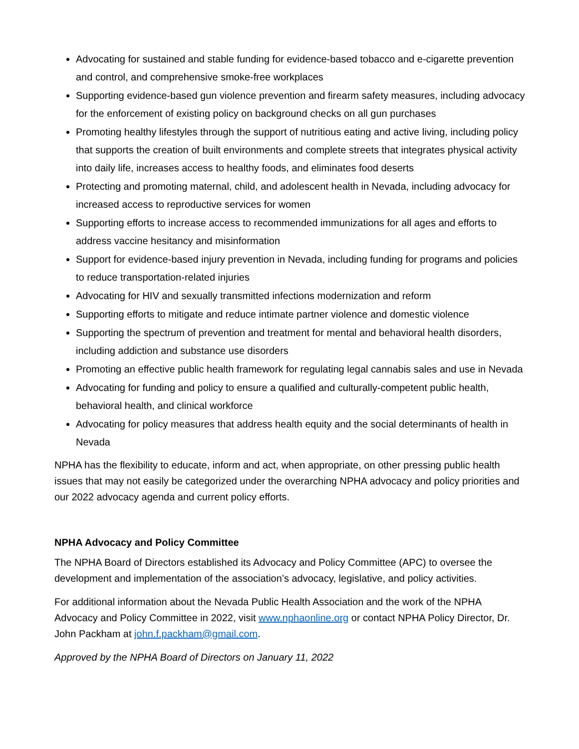Advocating for sustained and stable funding for evidence-based tobacco and e-cigarette prevention and control, and comprehensive smoke-free workplaces
Supporting evidence-based gun violence prevention and firearm safety measures, including advocacy for the enforcement of existing policy on background checks on all gun purchases
Promoting healthy lifestyles through the support of nutritious eating and active living, including policy that supports the creation of built environments and complete streets that integrates physical activity into daily life, increases access to healthy foods, and eliminates food deserts
Protecting and promoting maternal, child, and adolescent health in Nevada, including advocacy for increased access to reproductive services for women
Supporting efforts to increase access to recommended immunizations for all ages and efforts to address vaccine hesitancy and misinformation
Support for evidence-based injury prevention in Nevada, including funding for programs and policies to reduce transportation-related injuries
Advocating for HIV and sexually transmitted infections modernization and reform
Supporting efforts to mitigate and reduce intimate partner violence and domestic violence
Supporting the spectrum of prevention and treatment for mental and behavioral health disorders, including addiction and substance use disorders
Promoting an effective public health framework for regulating legal cannabis sales and use in Nevada
Advocating for funding and policy to ensure a qualified and culturally-competent public health, behavioral health, and clinical workforce
Advocating for policy measures that address health equity and the social determinants of health in Nevada
NPHA has the flexibility to educate, inform and act, when appropriate, on other pressing public health issues that may not easily be categorized under the overarching NPHA advocacy and policy priorities and our 2022 advocacy agenda and current policy efforts.
NPHA Advocacy and Policy Committee
The NPHA Board of Directors established its Advocacy and Policy Committee (APC) to oversee the development and implementation of the association’s advocacy, legislative, and policy activities.
For additional information about the Nevada Public Health Association and the work of the NPHA Advocacy and Policy Committee in 2022, visit www.nphaonline.org or contact NPHA Policy Director, Dr. John Packham at john.f.packham@gmail.com.
Approved by the NPHA Board of Directors on January 11, 2022